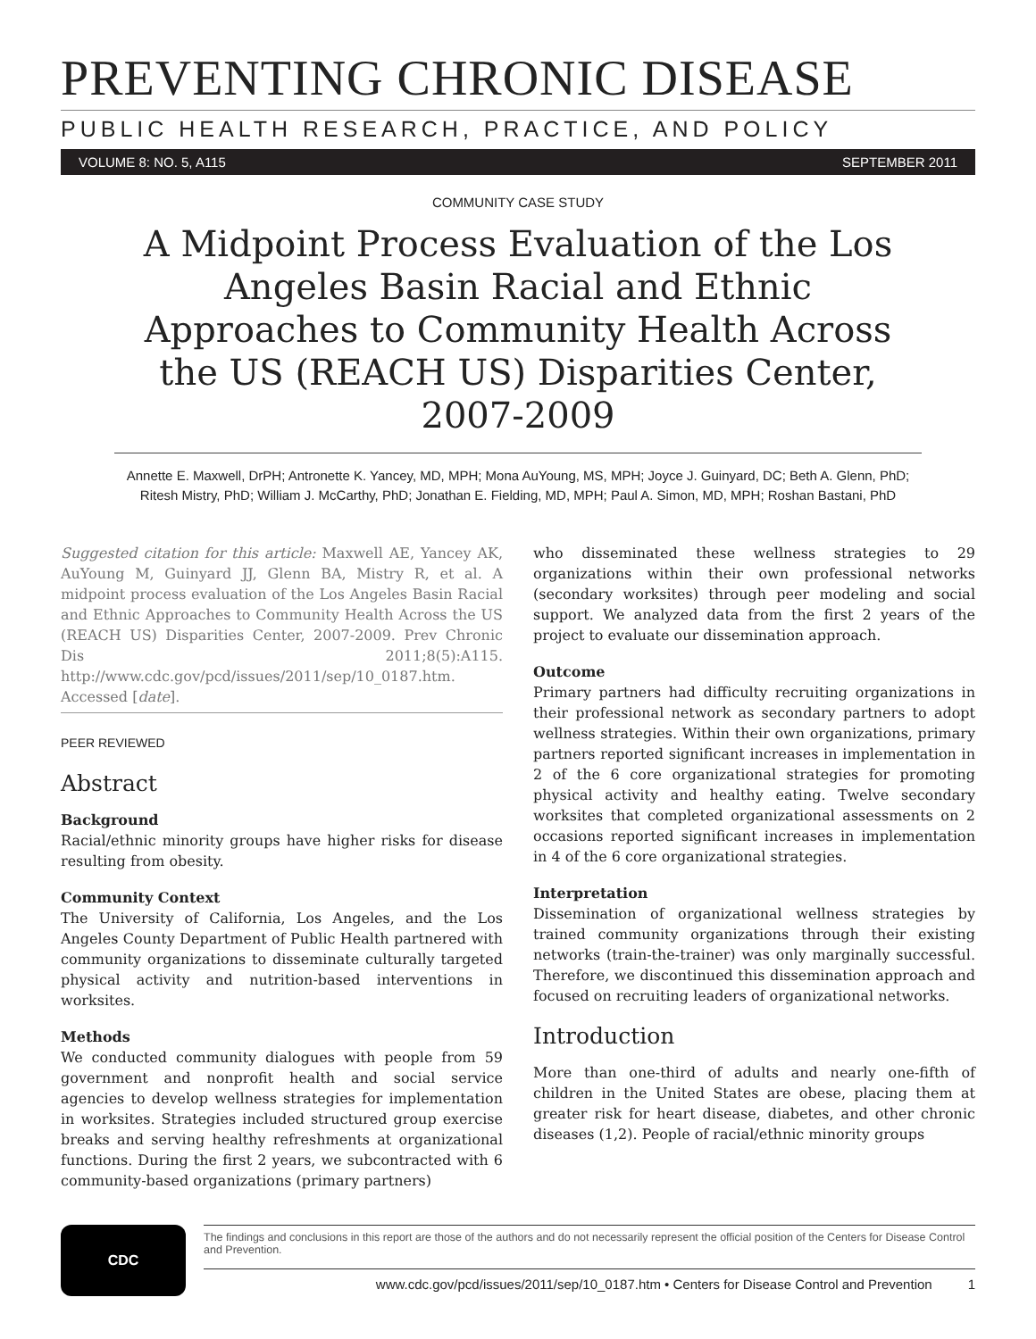PREVENTING CHRONIC DISEASE
PUBLIC HEALTH RESEARCH, PRACTICE, AND POLICY
VOLUME 8: NO. 5, A115 SEPTEMBER 2011
COMMUNITY CASE STUDY
A Midpoint Process Evaluation of the Los Angeles Basin Racial and Ethnic Approaches to Community Health Across the US (REACH US) Disparities Center, 2007-2009
Annette E. Maxwell, DrPH; Antronette K. Yancey, MD, MPH; Mona AuYoung, MS, MPH; Joyce J. Guinyard, DC; Beth A. Glenn, PhD; Ritesh Mistry, PhD; William J. McCarthy, PhD; Jonathan E. Fielding, MD, MPH; Paul A. Simon, MD, MPH; Roshan Bastani, PhD
Suggested citation for this article: Maxwell AE, Yancey AK, AuYoung M, Guinyard JJ, Glenn BA, Mistry R, et al. A midpoint process evaluation of the Los Angeles Basin Racial and Ethnic Approaches to Community Health Across the US (REACH US) Disparities Center, 2007-2009. Prev Chronic Dis 2011;8(5):A115. http://www.cdc.gov/pcd/issues/2011/sep/10_0187.htm. Accessed [date].
PEER REVIEWED
Abstract
Background
Racial/ethnic minority groups have higher risks for disease resulting from obesity.
Community Context
The University of California, Los Angeles, and the Los Angeles County Department of Public Health partnered with community organizations to disseminate culturally targeted physical activity and nutrition-based interventions in worksites.
Methods
We conducted community dialogues with people from 59 government and nonprofit health and social service agencies to develop wellness strategies for implementation in worksites. Strategies included structured group exercise breaks and serving healthy refreshments at organizational functions. During the first 2 years, we subcontracted with 6 community-based organizations (primary partners)
who disseminated these wellness strategies to 29 organizations within their own professional networks (secondary worksites) through peer modeling and social support. We analyzed data from the first 2 years of the project to evaluate our dissemination approach.
Outcome
Primary partners had difficulty recruiting organizations in their professional network as secondary partners to adopt wellness strategies. Within their own organizations, primary partners reported significant increases in implementation in 2 of the 6 core organizational strategies for promoting physical activity and healthy eating. Twelve secondary worksites that completed organizational assessments on 2 occasions reported significant increases in implementation in 4 of the 6 core organizational strategies.
Interpretation
Dissemination of organizational wellness strategies by trained community organizations through their existing networks (train-the-trainer) was only marginally successful. Therefore, we discontinued this dissemination approach and focused on recruiting leaders of organizational networks.
Introduction
More than one-third of adults and nearly one-fifth of children in the United States are obese, placing them at greater risk for heart disease, diabetes, and other chronic diseases (1,2). People of racial/ethnic minority groups
CDC
The findings and conclusions in this report are those of the authors and do not necessarily represent the official position of the Centers for Disease Control and Prevention.
www.cdc.gov/pcd/issues/2011/sep/10_0187.htm • Centers for Disease Control and Prevention 1